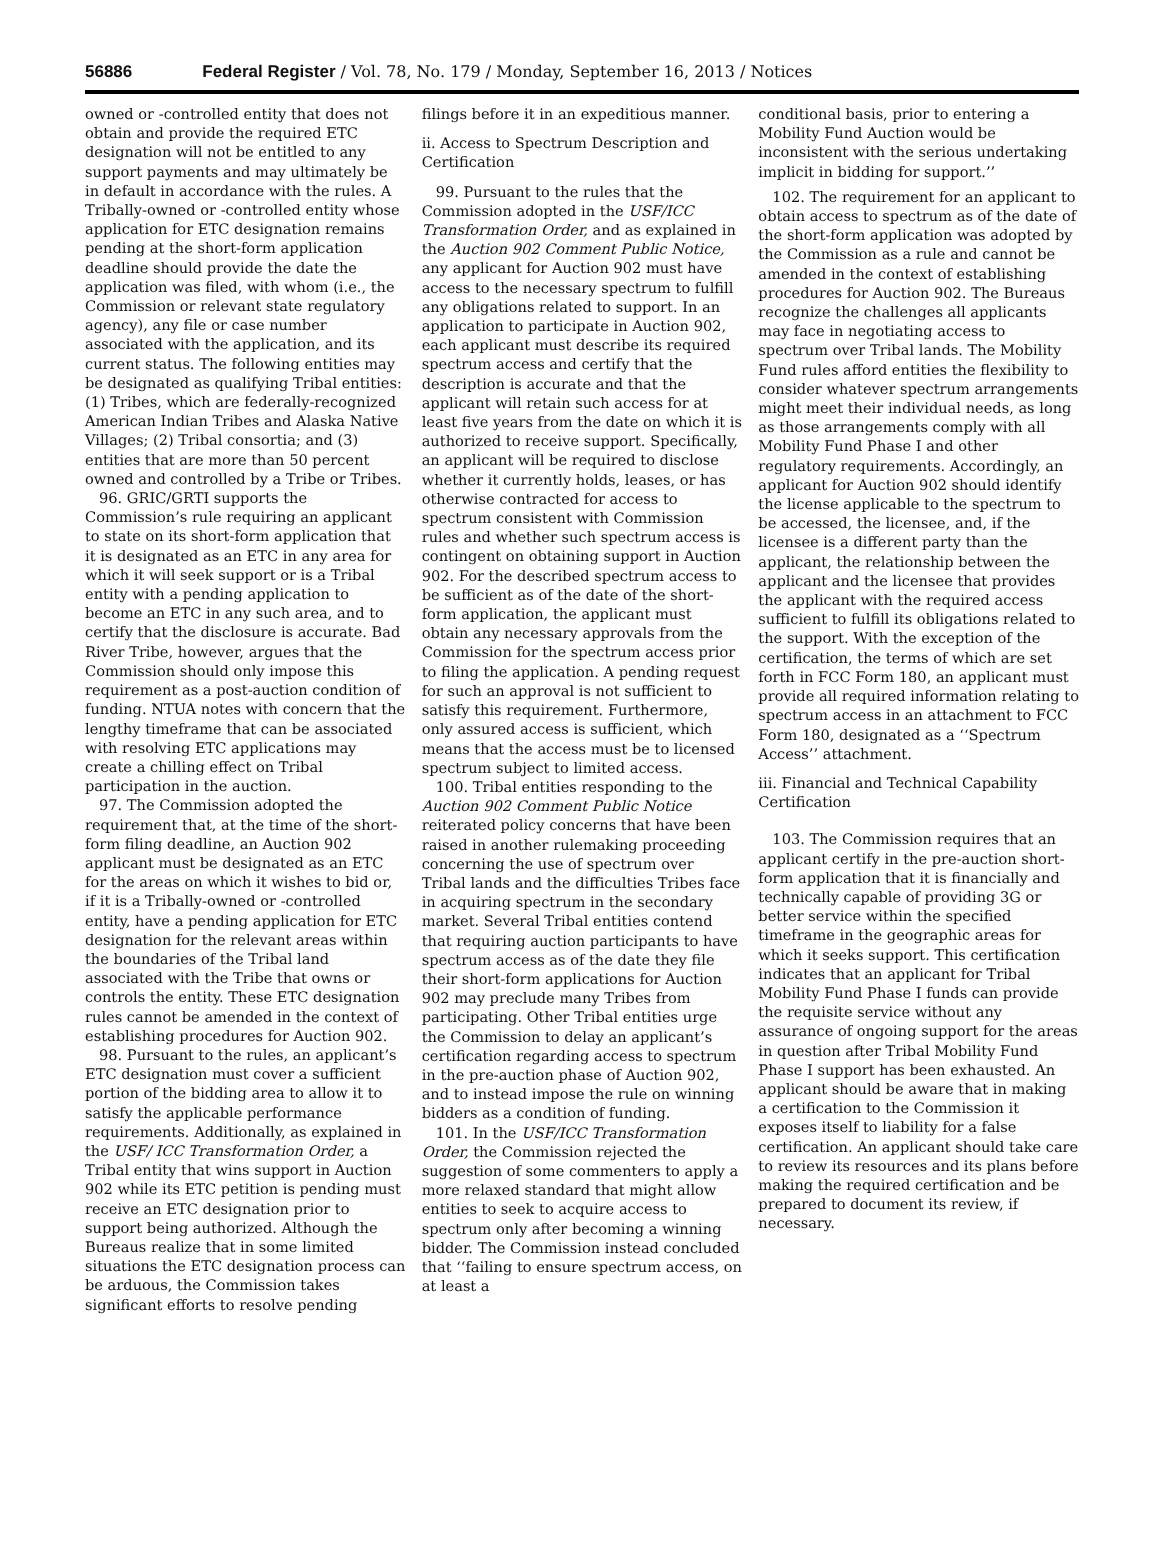56886 Federal Register / Vol. 78, No. 179 / Monday, September 16, 2013 / Notices
owned or -controlled entity that does not obtain and provide the required ETC designation will not be entitled to any support payments and may ultimately be in default in accordance with the rules. A Tribally-owned or -controlled entity whose application for ETC designation remains pending at the short-form application deadline should provide the date the application was filed, with whom (i.e., the Commission or relevant state regulatory agency), any file or case number associated with the application, and its current status. The following entities may be designated as qualifying Tribal entities: (1) Tribes, which are federally-recognized American Indian Tribes and Alaska Native Villages; (2) Tribal consortia; and (3) entities that are more than 50 percent owned and controlled by a Tribe or Tribes.
96. GRIC/GRTI supports the Commission’s rule requiring an applicant to state on its short-form application that it is designated as an ETC in any area for which it will seek support or is a Tribal entity with a pending application to become an ETC in any such area, and to certify that the disclosure is accurate. Bad River Tribe, however, argues that the Commission should only impose this requirement as a post-auction condition of funding. NTUA notes with concern that the lengthy timeframe that can be associated with resolving ETC applications may create a chilling effect on Tribal participation in the auction.
97. The Commission adopted the requirement that, at the time of the short-form filing deadline, an Auction 902 applicant must be designated as an ETC for the areas on which it wishes to bid or, if it is a Tribally-owned or -controlled entity, have a pending application for ETC designation for the relevant areas within the boundaries of the Tribal land associated with the Tribe that owns or controls the entity. These ETC designation rules cannot be amended in the context of establishing procedures for Auction 902.
98. Pursuant to the rules, an applicant’s ETC designation must cover a sufficient portion of the bidding area to allow it to satisfy the applicable performance requirements. Additionally, as explained in the USF/ ICC Transformation Order, a Tribal entity that wins support in Auction 902 while its ETC petition is pending must receive an ETC designation prior to support being authorized. Although the Bureaus realize that in some limited situations the ETC designation process can be arduous, the Commission takes significant efforts to resolve pending
filings before it in an expeditious manner.
ii. Access to Spectrum Description and Certification
99. Pursuant to the rules that the Commission adopted in the USF/ICC Transformation Order, and as explained in the Auction 902 Comment Public Notice, any applicant for Auction 902 must have access to the necessary spectrum to fulfill any obligations related to support. In an application to participate in Auction 902, each applicant must describe its required spectrum access and certify that the description is accurate and that the applicant will retain such access for at least five years from the date on which it is authorized to receive support. Specifically, an applicant will be required to disclose whether it currently holds, leases, or has otherwise contracted for access to spectrum consistent with Commission rules and whether such spectrum access is contingent on obtaining support in Auction 902. For the described spectrum access to be sufficient as of the date of the short-form application, the applicant must obtain any necessary approvals from the Commission for the spectrum access prior to filing the application. A pending request for such an approval is not sufficient to satisfy this requirement. Furthermore, only assured access is sufficient, which means that the access must be to licensed spectrum subject to limited access.
100. Tribal entities responding to the Auction 902 Comment Public Notice reiterated policy concerns that have been raised in another rulemaking proceeding concerning the use of spectrum over Tribal lands and the difficulties Tribes face in acquiring spectrum in the secondary market. Several Tribal entities contend that requiring auction participants to have spectrum access as of the date they file their short-form applications for Auction 902 may preclude many Tribes from participating. Other Tribal entities urge the Commission to delay an applicant’s certification regarding access to spectrum in the pre-auction phase of Auction 902, and to instead impose the rule on winning bidders as a condition of funding.
101. In the USF/ICC Transformation Order, the Commission rejected the suggestion of some commenters to apply a more relaxed standard that might allow entities to seek to acquire access to spectrum only after becoming a winning bidder. The Commission instead concluded that ‘‘failing to ensure spectrum access, on at least a
conditional basis, prior to entering a Mobility Fund Auction would be inconsistent with the serious undertaking implicit in bidding for support.’’
102. The requirement for an applicant to obtain access to spectrum as of the date of the short-form application was adopted by the Commission as a rule and cannot be amended in the context of establishing procedures for Auction 902. The Bureaus recognize the challenges all applicants may face in negotiating access to spectrum over Tribal lands. The Mobility Fund rules afford entities the flexibility to consider whatever spectrum arrangements might meet their individual needs, as long as those arrangements comply with all Mobility Fund Phase I and other regulatory requirements. Accordingly, an applicant for Auction 902 should identify the license applicable to the spectrum to be accessed, the licensee, and, if the licensee is a different party than the applicant, the relationship between the applicant and the licensee that provides the applicant with the required access sufficient to fulfill its obligations related to the support. With the exception of the certification, the terms of which are set forth in FCC Form 180, an applicant must provide all required information relating to spectrum access in an attachment to FCC Form 180, designated as a ‘‘Spectrum Access’’ attachment.
iii. Financial and Technical Capability Certification
103. The Commission requires that an applicant certify in the pre-auction short-form application that it is financially and technically capable of providing 3G or better service within the specified timeframe in the geographic areas for which it seeks support. This certification indicates that an applicant for Tribal Mobility Fund Phase I funds can provide the requisite service without any assurance of ongoing support for the areas in question after Tribal Mobility Fund Phase I support has been exhausted. An applicant should be aware that in making a certification to the Commission it exposes itself to liability for a false certification. An applicant should take care to review its resources and its plans before making the required certification and be prepared to document its review, if necessary.